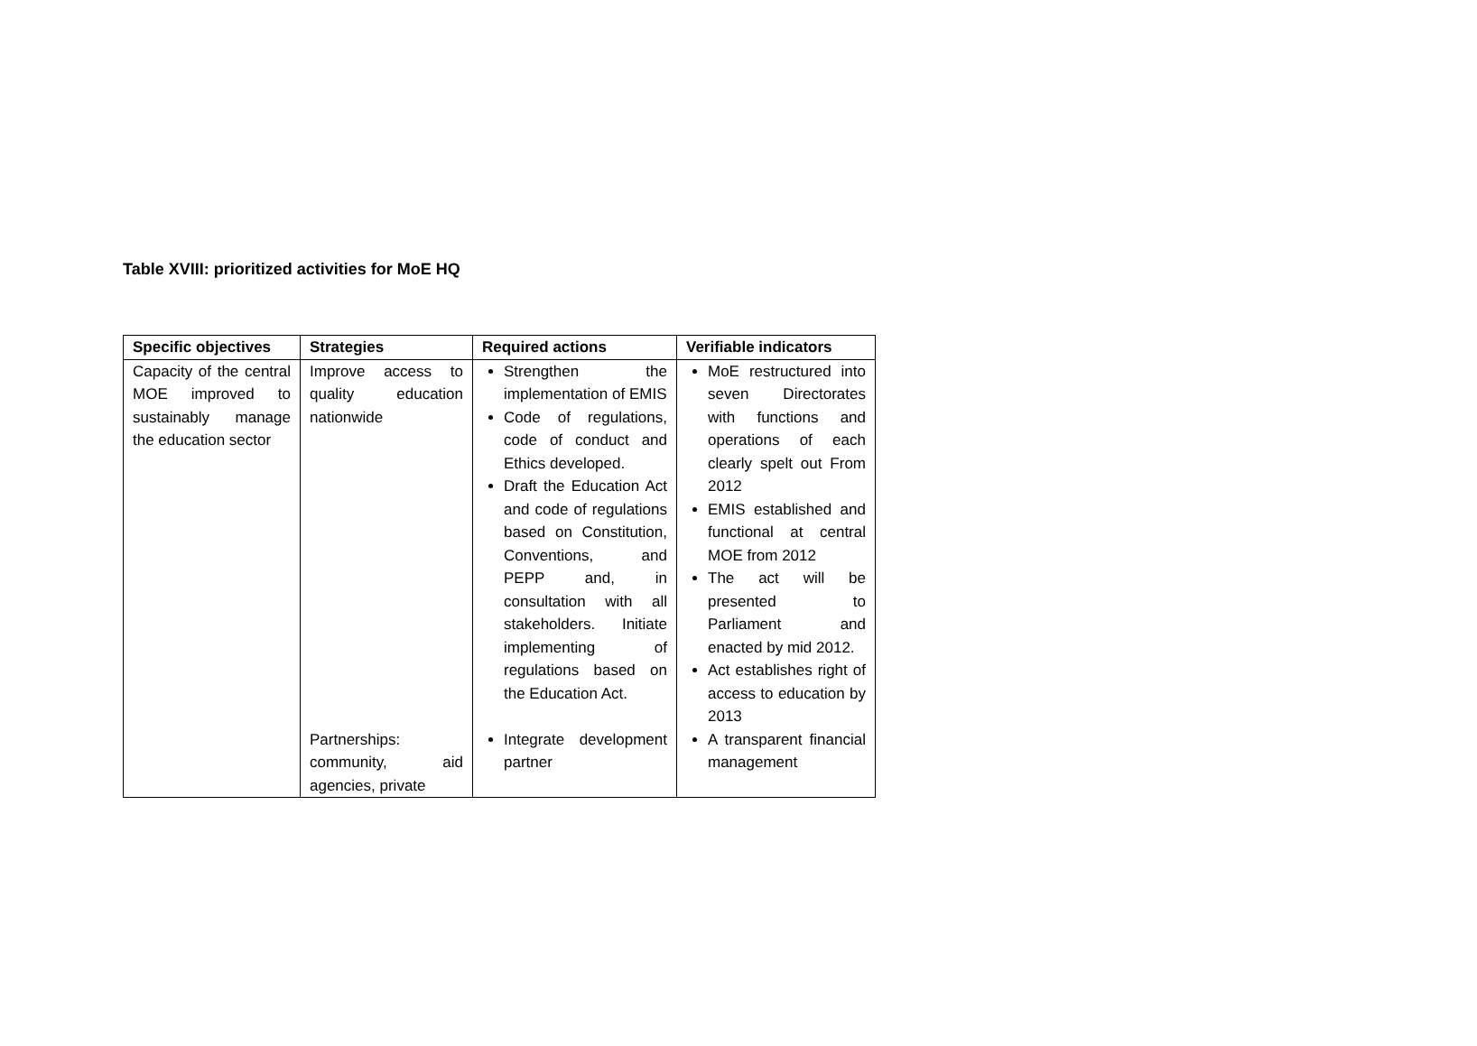Table XVIII: prioritized activities for MoE HQ
| Specific objectives | Strategies | Required actions | Verifiable indicators |
| --- | --- | --- | --- |
| Capacity of the central MOE improved to sustainably manage the education sector | Improve access to quality education nationwide | Strengthen the implementation of EMIS Code of regulations, code of conduct and Ethics developed. Draft the Education Act and code of regulations based on Constitution, Conventions, and PEPP and, in consultation with all stakeholders. Initiate implementing of regulations based on the Education Act. | MoE restructured into seven Directorates with functions and operations of each clearly spelt out From 2012 EMIS established and functional at central MOE from 2012 The act will be presented to Parliament and enacted by mid 2012. Act establishes right of access to education by 2013 |
| | Partnerships: community, aid agencies, private | Integrate development partner | A transparent financial management |